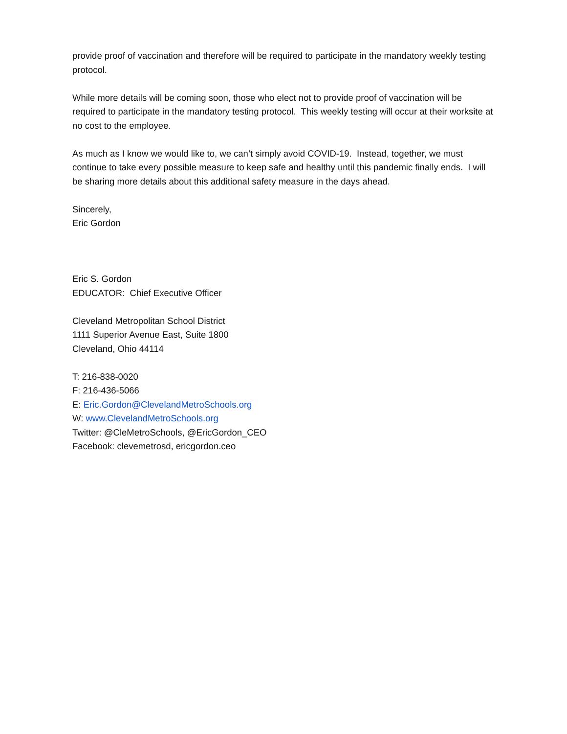provide proof of vaccination and therefore will be required to participate in the mandatory weekly testing protocol.
While more details will be coming soon, those who elect not to provide proof of vaccination will be required to participate in the mandatory testing protocol. This weekly testing will occur at their worksite at no cost to the employee.
As much as I know we would like to, we can’t simply avoid COVID-19. Instead, together, we must continue to take every possible measure to keep safe and healthy until this pandemic finally ends. I will be sharing more details about this additional safety measure in the days ahead.
Sincerely,
Eric Gordon
Eric S. Gordon
EDUCATOR: Chief Executive Officer
Cleveland Metropolitan School District
1111 Superior Avenue East, Suite 1800
Cleveland, Ohio 44114
T: 216-838-0020
F: 216-436-5066
E: Eric.Gordon@ClevelandMetroSchools.org
W: www.ClevelandMetroSchools.org
Twitter: @CleMetroSchools, @EricGordon_CEO
Facebook: clevemetrosd, ericgordon.ceo